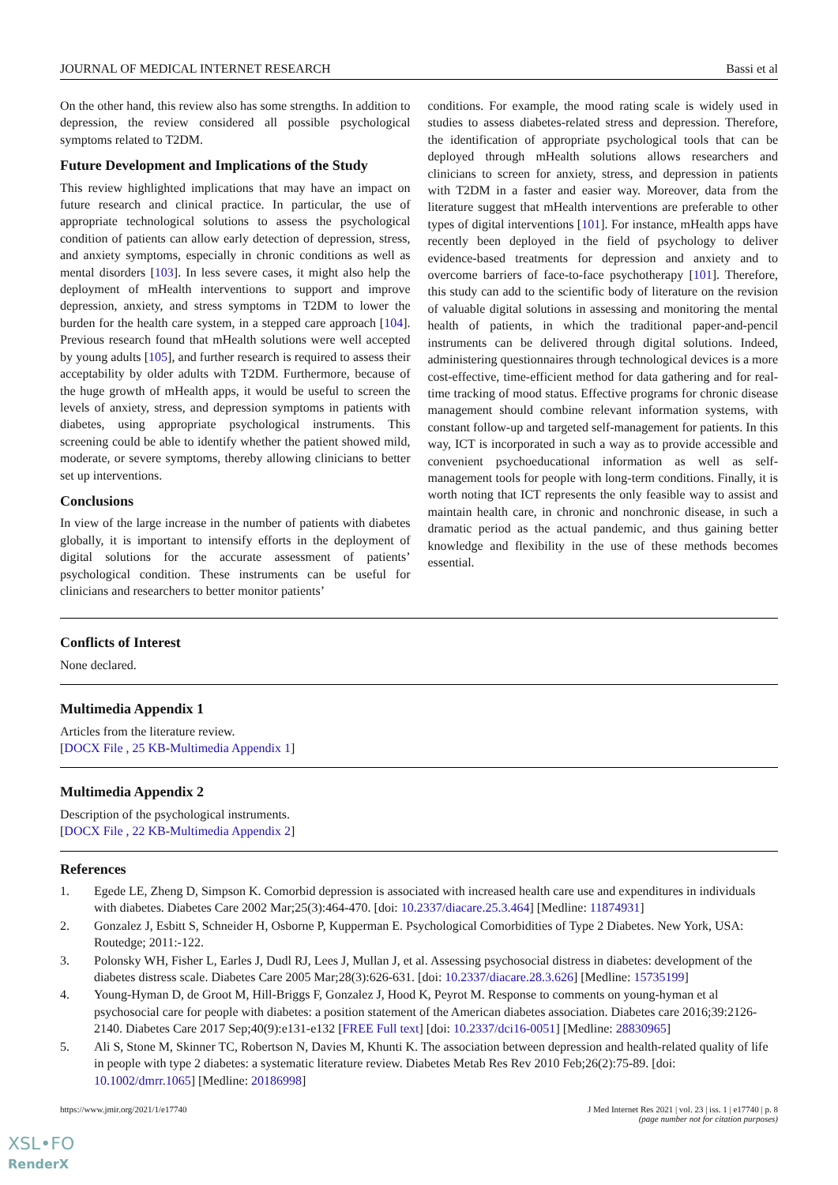JOURNAL OF MEDICAL INTERNET RESEARCH Bassi et al
On the other hand, this review also has some strengths. In addition to depression, the review considered all possible psychological symptoms related to T2DM.
Future Development and Implications of the Study
This review highlighted implications that may have an impact on future research and clinical practice. In particular, the use of appropriate technological solutions to assess the psychological condition of patients can allow early detection of depression, stress, and anxiety symptoms, especially in chronic conditions as well as mental disorders [103]. In less severe cases, it might also help the deployment of mHealth interventions to support and improve depression, anxiety, and stress symptoms in T2DM to lower the burden for the health care system, in a stepped care approach [104]. Previous research found that mHealth solutions were well accepted by young adults [105], and further research is required to assess their acceptability by older adults with T2DM. Furthermore, because of the huge growth of mHealth apps, it would be useful to screen the levels of anxiety, stress, and depression symptoms in patients with diabetes, using appropriate psychological instruments. This screening could be able to identify whether the patient showed mild, moderate, or severe symptoms, thereby allowing clinicians to better set up interventions.
Conclusions
In view of the large increase in the number of patients with diabetes globally, it is important to intensify efforts in the deployment of digital solutions for the accurate assessment of patients’ psychological condition. These instruments can be useful for clinicians and researchers to better monitor patients’
conditions. For example, the mood rating scale is widely used in studies to assess diabetes-related stress and depression. Therefore, the identification of appropriate psychological tools that can be deployed through mHealth solutions allows researchers and clinicians to screen for anxiety, stress, and depression in patients with T2DM in a faster and easier way. Moreover, data from the literature suggest that mHealth interventions are preferable to other types of digital interventions [101]. For instance, mHealth apps have recently been deployed in the field of psychology to deliver evidence-based treatments for depression and anxiety and to overcome barriers of face-to-face psychotherapy [101]. Therefore, this study can add to the scientific body of literature on the revision of valuable digital solutions in assessing and monitoring the mental health of patients, in which the traditional paper-and-pencil instruments can be delivered through digital solutions. Indeed, administering questionnaires through technological devices is a more cost-effective, time-efficient method for data gathering and for real-time tracking of mood status. Effective programs for chronic disease management should combine relevant information systems, with constant follow-up and targeted self-management for patients. In this way, ICT is incorporated in such a way as to provide accessible and convenient psychoeducational information as well as self‐management tools for people with long-term conditions. Finally, it is worth noting that ICT represents the only feasible way to assist and maintain health care, in chronic and nonchronic disease, in such a dramatic period as the actual pandemic, and thus gaining better knowledge and flexibility in the use of these methods becomes essential.
Conflicts of Interest
None declared.
Multimedia Appendix 1
Articles from the literature review.
[DOCX File , 25 KB-Multimedia Appendix 1]
Multimedia Appendix 2
Description of the psychological instruments.
[DOCX File , 22 KB-Multimedia Appendix 2]
References
1. Egede LE, Zheng D, Simpson K. Comorbid depression is associated with increased health care use and expenditures in individuals with diabetes. Diabetes Care 2002 Mar;25(3):464-470. [doi: 10.2337/diacare.25.3.464] [Medline: 11874931]
2. Gonzalez J, Esbitt S, Schneider H, Osborne P, Kupperman E. Psychological Comorbidities of Type 2 Diabetes. New York, USA: Routedge; 2011:-122.
3. Polonsky WH, Fisher L, Earles J, Dudl RJ, Lees J, Mullan J, et al. Assessing psychosocial distress in diabetes: development of the diabetes distress scale. Diabetes Care 2005 Mar;28(3):626-631. [doi: 10.2337/diacare.28.3.626] [Medline: 15735199]
4. Young-Hyman D, de Groot M, Hill-Briggs F, Gonzalez J, Hood K, Peyrot M. Response to comments on young-hyman et al psychosocial care for people with diabetes: a position statement of the American diabetes association. Diabetes care 2016;39:2126-2140. Diabetes Care 2017 Sep;40(9):e131-e132 [FREE Full text] [doi: 10.2337/dci16-0051] [Medline: 28830965]
5. Ali S, Stone M, Skinner TC, Robertson N, Davies M, Khunti K. The association between depression and health-related quality of life in people with type 2 diabetes: a systematic literature review. Diabetes Metab Res Rev 2010 Feb;26(2):75-89. [doi: 10.1002/dmrr.1065] [Medline: 20186998]
https://www.jmir.org/2021/1/e17740 J Med Internet Res 2021 | vol. 23 | iss. 1 | e17740 | p. 8
(page number not for citation purposes)
XSL•FO
RenderX